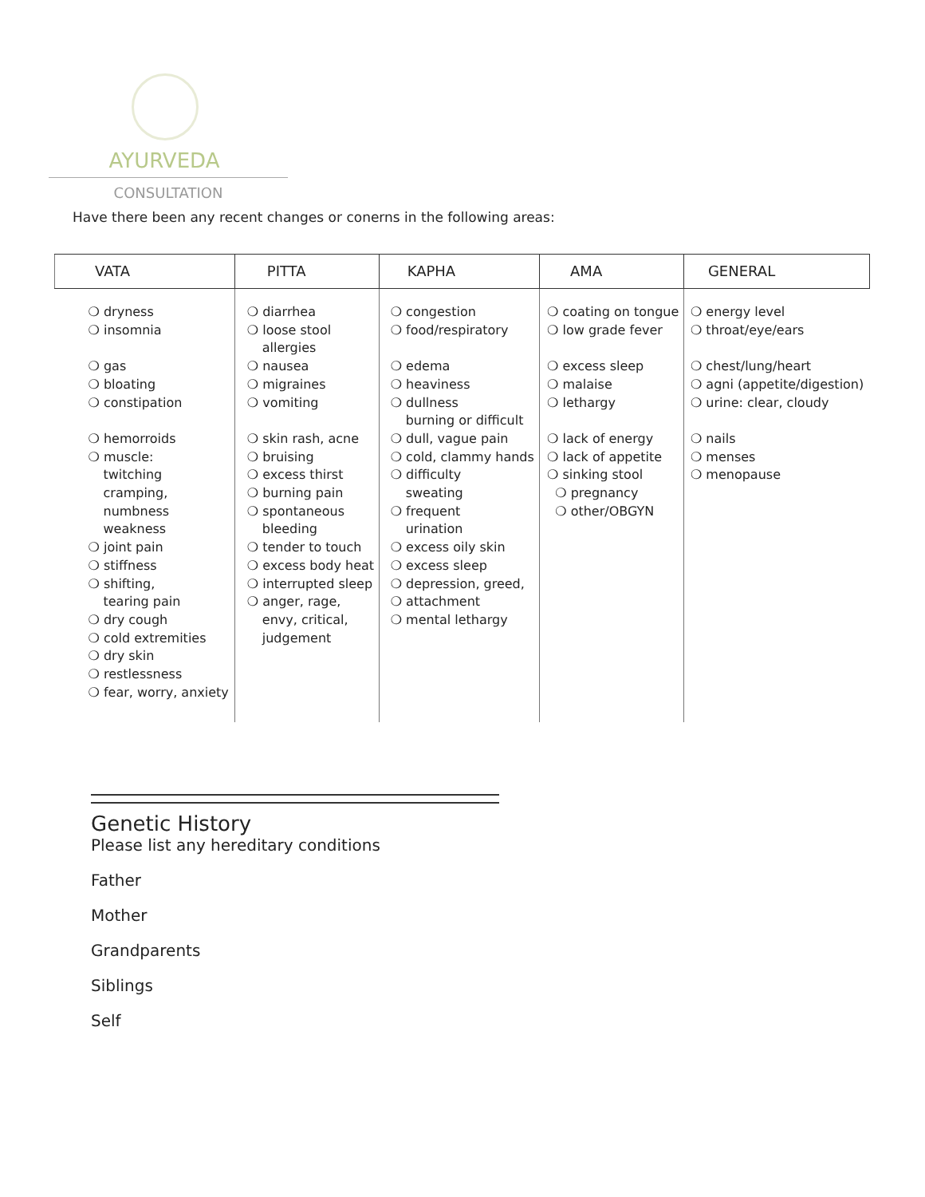AYURVEDA
CONSULTATION
Have there been any recent changes or conerns in the following areas:
| VATA | PITTA | KAPHA | AMA | GENERAL |
| --- | --- | --- | --- | --- |
| ❍ dryness ❍ insomnia ❍ gas ❍ bloating ❍ constipation ❍ hemorroids ❍ muscle: twitching cramping, numbness weakness ❍ joint pain ❍ stiffness ❍ shifting, tearing pain ❍ dry cough ❍ cold extremities ❍ dry skin ❍ restlessness ❍ fear, worry, anxiety | ❍ diarrhea ❍ loose stool allergies ❍ nausea ❍ migraines ❍ vomiting ❍ skin rash, acne ❍ bruising ❍ excess thirst ❍ burning pain ❍ spontaneous bleeding ❍ tender to touch ❍ excess body heat ❍ interrupted sleep ❍ anger, rage, envy, critical, judgement | ❍ congestion ❍ food/respiratory ❍ edema ❍ heaviness ❍ dullness burning or difficult ❍ dull, vague pain ❍ cold, clammy hands ❍ difficulty sweating ❍ frequent urination ❍ excess oily skin ❍ excess sleep ❍ depression, greed, ❍ attachment ❍ mental lethargy | ❍ coating on tongue ❍ low grade fever ❍ excess sleep ❍ malaise ❍ lethargy ❍ lack of energy ❍ lack of appetite ❍ sinking stool ❍ pregnancy ❍ other/OBGYN | ❍ energy level ❍ throat/eye/ears ❍ chest/lung/heart ❍ agni (appetite/digestion) ❍ urine: clear, cloudy ❍ nails ❍ menses ❍ menopause |
Genetic History
Please list any hereditary conditions
Father
Mother
Grandparents
Siblings
Self